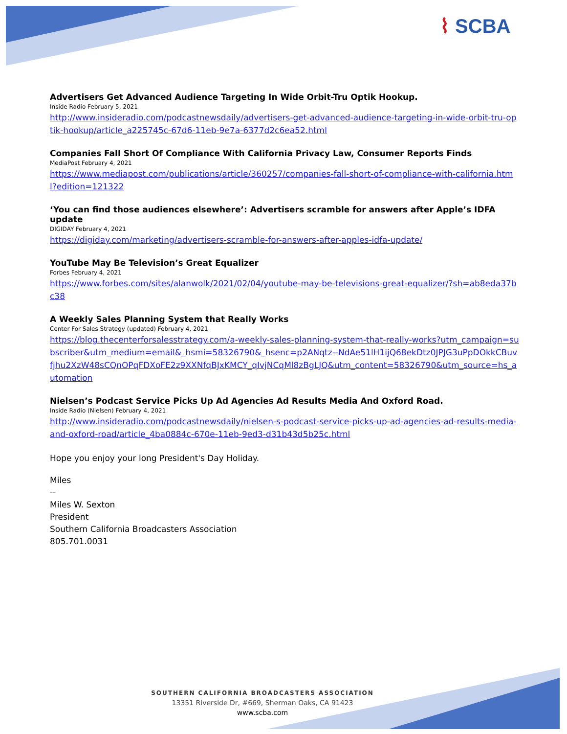⌇ SCBA
Advertisers Get Advanced Audience Targeting In Wide Orbit-Tru Optik Hookup.
Inside Radio February 5, 2021
http://www.insideradio.com/podcastnewsdaily/advertisers-get-advanced-audience-targeting-in-wide-orbit-tru-optik-hookup/article_a225745c-67d6-11eb-9e7a-6377d2c6ea52.html
Companies Fall Short Of Compliance With California Privacy Law, Consumer Reports Finds
MediaPost February 4, 2021
https://www.mediapost.com/publications/article/360257/companies-fall-short-of-compliance-with-california.html?edition=121322
‘You can find those audiences elsewhere’: Advertisers scramble for answers after Apple’s IDFA update
DIGIDAY February 4, 2021
https://digiday.com/marketing/advertisers-scramble-for-answers-after-apples-idfa-update/
YouTube May Be Television’s Great Equalizer
Forbes February 4, 2021
https://www.forbes.com/sites/alanwolk/2021/02/04/youtube-may-be-televisions-great-equalizer/?sh=ab8eda37bc38
A Weekly Sales Planning System that Really Works
Center For Sales Strategy (updated) February 4, 2021
https://blog.thecenterforsalesstrategy.com/a-weekly-sales-planning-system-that-really-works?utm_campaign=subscriber&utm_medium=email&_hsmi=58326790&_hsenc=p2ANqtz--NdAe51lH1ijQ68ekDtz0JPJG3uPpDOkkCBuvfjhu2XzW48sCQnOPqFDXoFE2z9XXNfqBJxKMCY_qIvjNCqMl8zBgLJQ&utm_content=58326790&utm_source=hs_automation
Nielsen’s Podcast Service Picks Up Ad Agencies Ad Results Media And Oxford Road.
Inside Radio (Nielsen) February 4, 2021
http://www.insideradio.com/podcastnewsdaily/nielsen-s-podcast-service-picks-up-ad-agencies-ad-results-media-and-oxford-road/article_4ba0884c-670e-11eb-9ed3-d31b43d5b25c.html
Hope you enjoy your long President's Day Holiday.
Miles
--
Miles W. Sexton
President
Southern California Broadcasters Association
805.701.0031
SOUTHERN CALIFORNIA BROADCASTERS ASSOCIATION
13351 Riverside Dr, #669, Sherman Oaks, CA 91423
www.scba.com